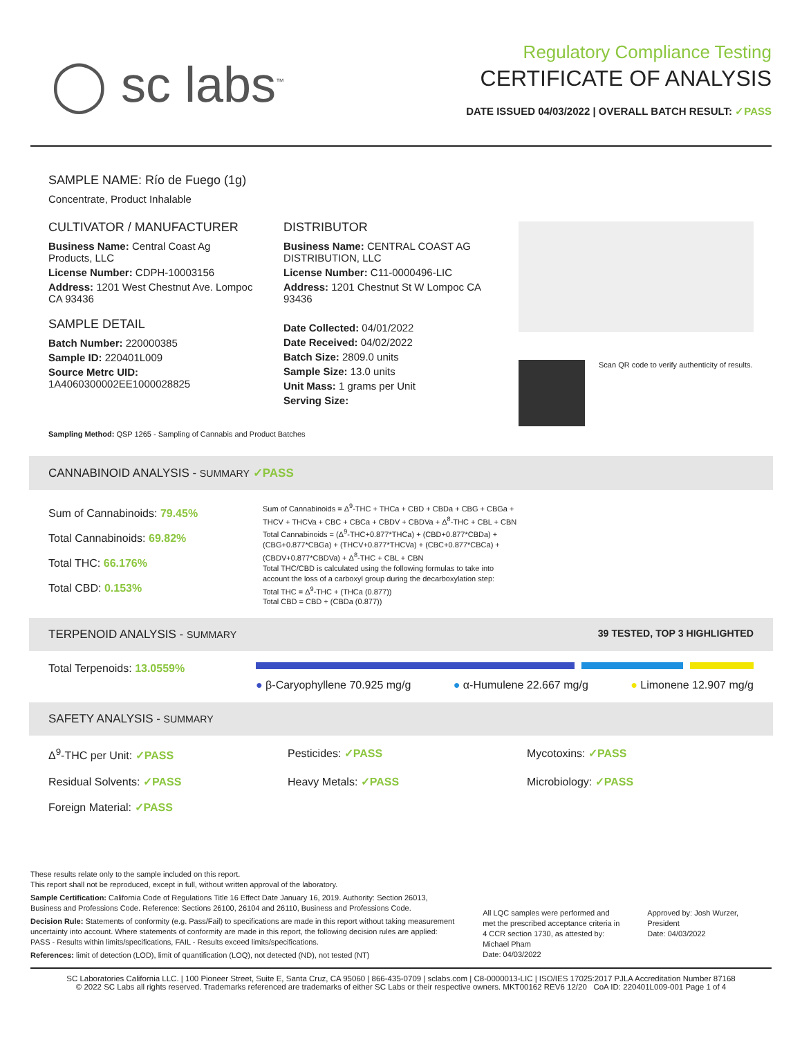◯ sc labs<sup>™</sup>
Regulatory Compliance Testing
CERTIFICATE OF ANALYSIS
DATE ISSUED 04/03/2022 | OVERALL BATCH RESULT: ✓PASS
SAMPLE NAME: Río de Fuego (1g)
Concentrate, Product Inhalable
CULTIVATOR / MANUFACTURER
Business Name: Central Coast Ag Products, LLC
License Number: CDPH-10003156
Address: 1201 West Chestnut Ave. Lompoc CA 93436
SAMPLE DETAIL
Batch Number: 220000385
Sample ID: 220401L009
Source Metrc UID: 1A4060300002EE1000028825
DISTRIBUTOR
Business Name: CENTRAL COAST AG DISTRIBUTION, LLC
License Number: C11-0000496-LIC
Address: 1201 Chestnut St W Lompoc CA 93436
Date Collected: 04/01/2022
Date Received: 04/02/2022
Batch Size: 2809.0 units
Sample Size: 13.0 units
Unit Mass: 1 grams per Unit
Serving Size:
Scan QR code to verify authenticity of results.
Sampling Method: QSP 1265 - Sampling of Cannabis and Product Batches
CANNABINOID ANALYSIS - SUMMARY ✓PASS
Sum of Cannabinoids: 79.45%
Total Cannabinoids: 69.82%
Total THC: 66.176%
Total CBD: 0.153%
Sum of Cannabinoids = Δ<sup>9</sup>-THC + THCa + CBD + CBDa + CBG + CBGa + THCV + THCVa + CBC + CBCa + CBDV + CBDVa + Δ<sup>8</sup>-THC + CBL + CBN
Total Cannabinoids = (Δ<sup>9</sup>-THC+0.877*THCa) + (CBD+0.877*CBDa) + (CBG+0.877*CBGa) + (THCV+0.877*THCVa) + (CBC+0.877*CBCa) + (CBDV+0.877*CBDVa) + Δ<sup>8</sup>-THC + CBL + CBN
Total THC/CBD is calculated using the following formulas to take into account the loss of a carboxyl group during the decarboxylation step:
Total THC = Δ<sup>9</sup>-THC + (THCa (0.877))
Total CBD = CBD + (CBDa (0.877))
TERPENOID ANALYSIS - SUMMARY 39 TESTED, TOP 3 HIGHLIGHTED
Total Terpenoids: 13.0559%
● β-Caryophyllene 70.925 mg/g ● α-Humulene 22.667 mg/g ● Limonene 12.907 mg/g
SAFETY ANALYSIS - SUMMARY
Δ<sup>9</sup>-THC per Unit: ✓PASS
Pesticides: ✓PASS
Mycotoxins: ✓PASS
Residual Solvents: ✓PASS
Heavy Metals: ✓PASS
Microbiology: ✓PASS
Foreign Material: ✓PASS
These results relate only to the sample included on this report.
This report shall not be reproduced, except in full, without written approval of the laboratory.
Sample Certification: California Code of Regulations Title 16 Effect Date January 16, 2019. Authority: Section 26013, Business and Professions Code. Reference: Sections 26100, 26104 and 26110, Business and Professions Code.
Decision Rule: Statements of conformity (e.g. Pass/Fail) to specifications are made in this report without taking measurement uncertainty into account. Where statements of conformity are made in this report, the following decision rules are applied: PASS - Results within limits/specifications, FAIL - Results exceed limits/specifications.
References: limit of detection (LOD), limit of quantification (LOQ), not detected (ND), not tested (NT)
All LQC samples were performed and met the prescribed acceptance criteria in 4 CCR section 1730, as attested by: Michael Pham
Date: 04/03/2022
Approved by: Josh Wurzer, President
Date: 04/03/2022
SC Laboratories California LLC. | 100 Pioneer Street, Suite E, Santa Cruz, CA 95060 | 866-435-0709 | sclabs.com | C8-0000013-LIC | ISO/IES 17025:2017 PJLA Accreditation Number 87168
© 2022 SC Labs all rights reserved. Trademarks referenced are trademarks of either SC Labs or their respective owners. MKT00162 REV6 12/20 CoA ID: 220401L009-001 Page 1 of 4